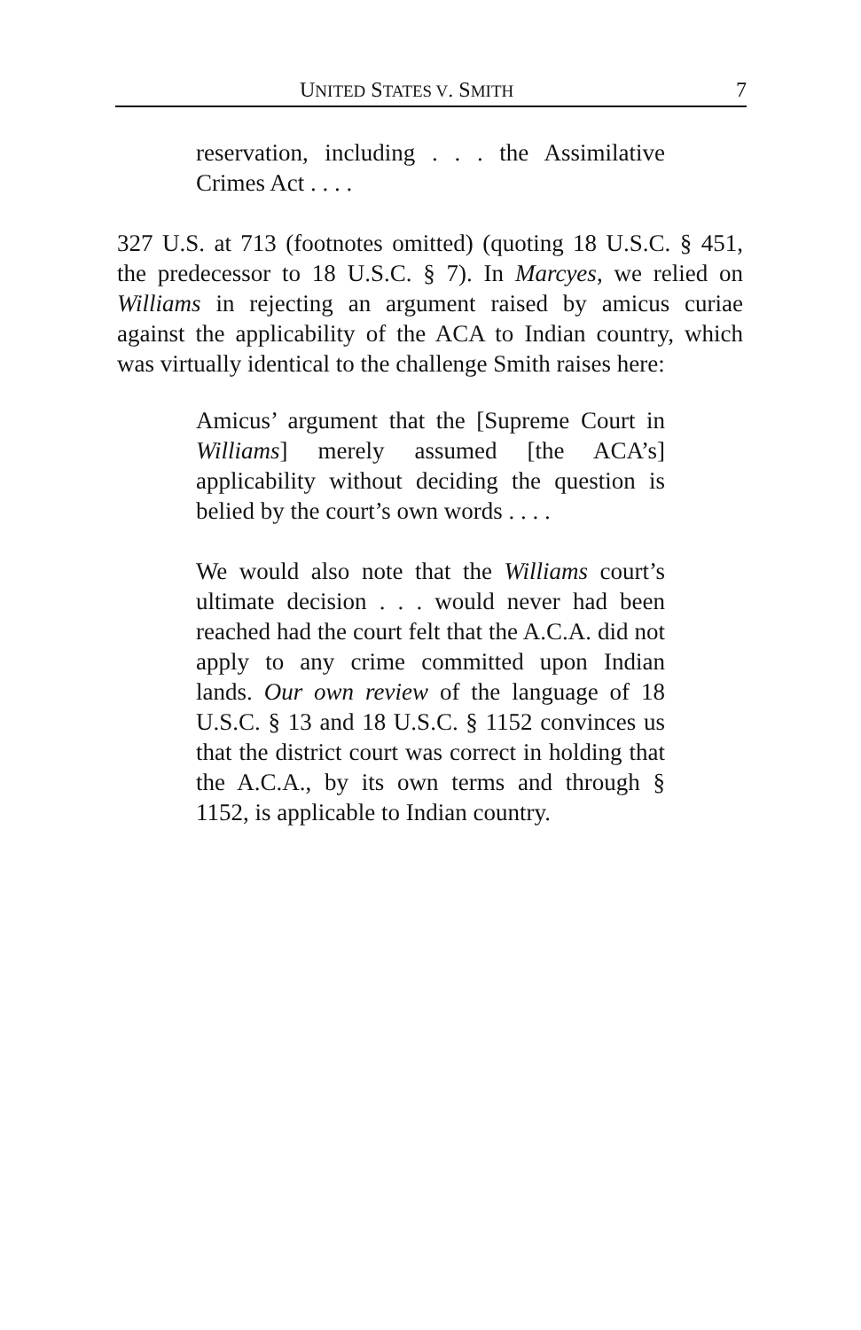UNITED STATES V. SMITH 7
reservation, including . . . the Assimilative Crimes Act . . . .
327 U.S. at 713 (footnotes omitted) (quoting 18 U.S.C. § 451, the predecessor to 18 U.S.C. § 7). In Marcyes, we relied on Williams in rejecting an argument raised by amicus curiae against the applicability of the ACA to Indian country, which was virtually identical to the challenge Smith raises here:
Amicus’ argument that the [Supreme Court in Williams] merely assumed [the ACA’s] applicability without deciding the question is belied by the court’s own words . . . .
We would also note that the Williams court’s ultimate decision . . . would never had been reached had the court felt that the A.C.A. did not apply to any crime committed upon Indian lands. Our own review of the language of 18 U.S.C. § 13 and 18 U.S.C. § 1152 convinces us that the district court was correct in holding that the A.C.A., by its own terms and through § 1152, is applicable to Indian country.